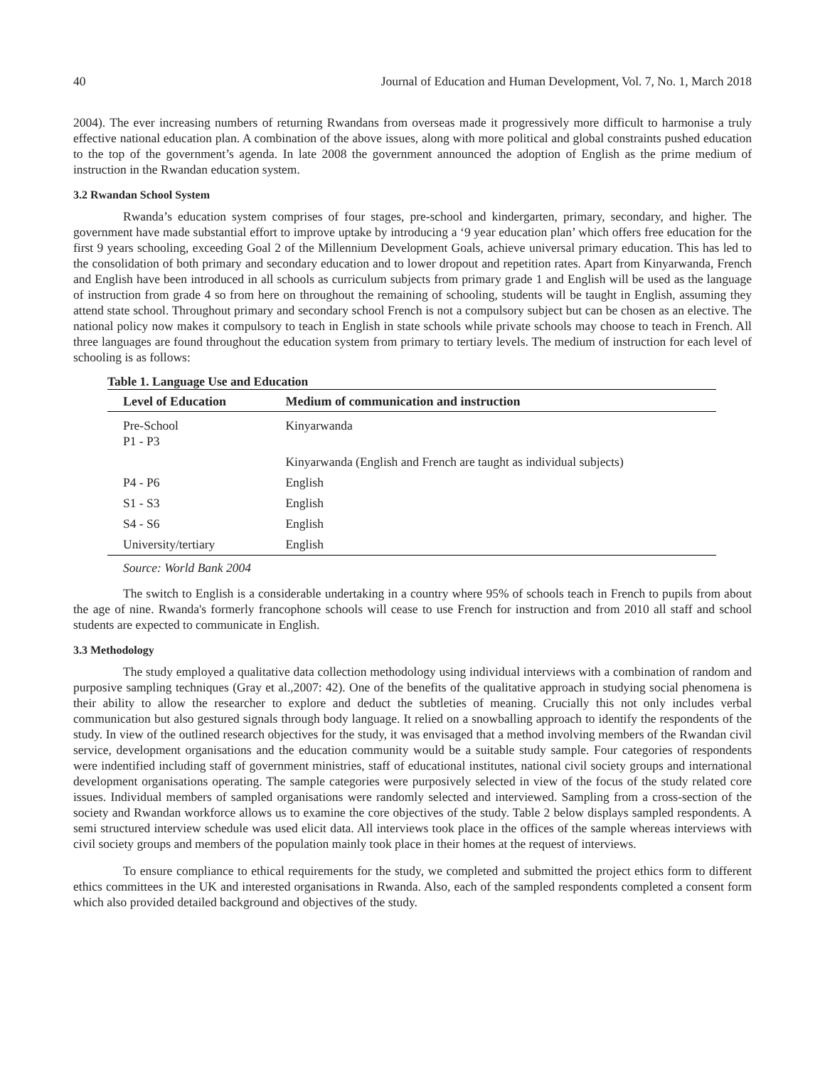40 Journal of Education and Human Development, Vol. 7, No. 1, March 2018
2004). The ever increasing numbers of returning Rwandans from overseas made it progressively more difficult to harmonise a truly effective national education plan. A combination of the above issues, along with more political and global constraints pushed education to the top of the government’s agenda. In late 2008 the government announced the adoption of English as the prime medium of instruction in the Rwandan education system.
3.2 Rwandan School System
Rwanda’s education system comprises of four stages, pre-school and kindergarten, primary, secondary, and higher. The government have made substantial effort to improve uptake by introducing a ‘9 year education plan’ which offers free education for the first 9 years schooling, exceeding Goal 2 of the Millennium Development Goals, achieve universal primary education. This has led to the consolidation of both primary and secondary education and to lower dropout and repetition rates. Apart from Kinyarwanda, French and English have been introduced in all schools as curriculum subjects from primary grade 1 and English will be used as the language of instruction from grade 4 so from here on throughout the remaining of schooling, students will be taught in English, assuming they attend state school. Throughout primary and secondary school French is not a compulsory subject but can be chosen as an elective. The national policy now makes it compulsory to teach in English in state schools while private schools may choose to teach in French. All three languages are found throughout the education system from primary to tertiary levels. The medium of instruction for each level of schooling is as follows:
Table 1. Language Use and Education
| Level of Education | Medium of communication and instruction |
| --- | --- |
| Pre-School P1 - P3 | Kinyarwanda |
| | Kinyarwanda (English and French are taught as individual subjects) |
| P4 - P6 | English |
| S1 - S3 | English |
| S4 - S6 | English |
| University/tertiary | English |
Source: World Bank 2004
The switch to English is a considerable undertaking in a country where 95% of schools teach in French to pupils from about the age of nine. Rwanda's formerly francophone schools will cease to use French for instruction and from 2010 all staff and school students are expected to communicate in English.
3.3 Methodology
The study employed a qualitative data collection methodology using individual interviews with a combination of random and purposive sampling techniques (Gray et al.,2007: 42). One of the benefits of the qualitative approach in studying social phenomena is their ability to allow the researcher to explore and deduct the subtleties of meaning. Crucially this not only includes verbal communication but also gestured signals through body language. It relied on a snowballing approach to identify the respondents of the study. In view of the outlined research objectives for the study, it was envisaged that a method involving members of the Rwandan civil service, development organisations and the education community would be a suitable study sample. Four categories of respondents were indentified including staff of government ministries, staff of educational institutes, national civil society groups and international development organisations operating. The sample categories were purposively selected in view of the focus of the study related core issues. Individual members of sampled organisations were randomly selected and interviewed. Sampling from a cross-section of the society and Rwandan workforce allows us to examine the core objectives of the study. Table 2 below displays sampled respondents. A semi structured interview schedule was used elicit data. All interviews took place in the offices of the sample whereas interviews with civil society groups and members of the population mainly took place in their homes at the request of interviews.
To ensure compliance to ethical requirements for the study, we completed and submitted the project ethics form to different ethics committees in the UK and interested organisations in Rwanda. Also, each of the sampled respondents completed a consent form which also provided detailed background and objectives of the study.